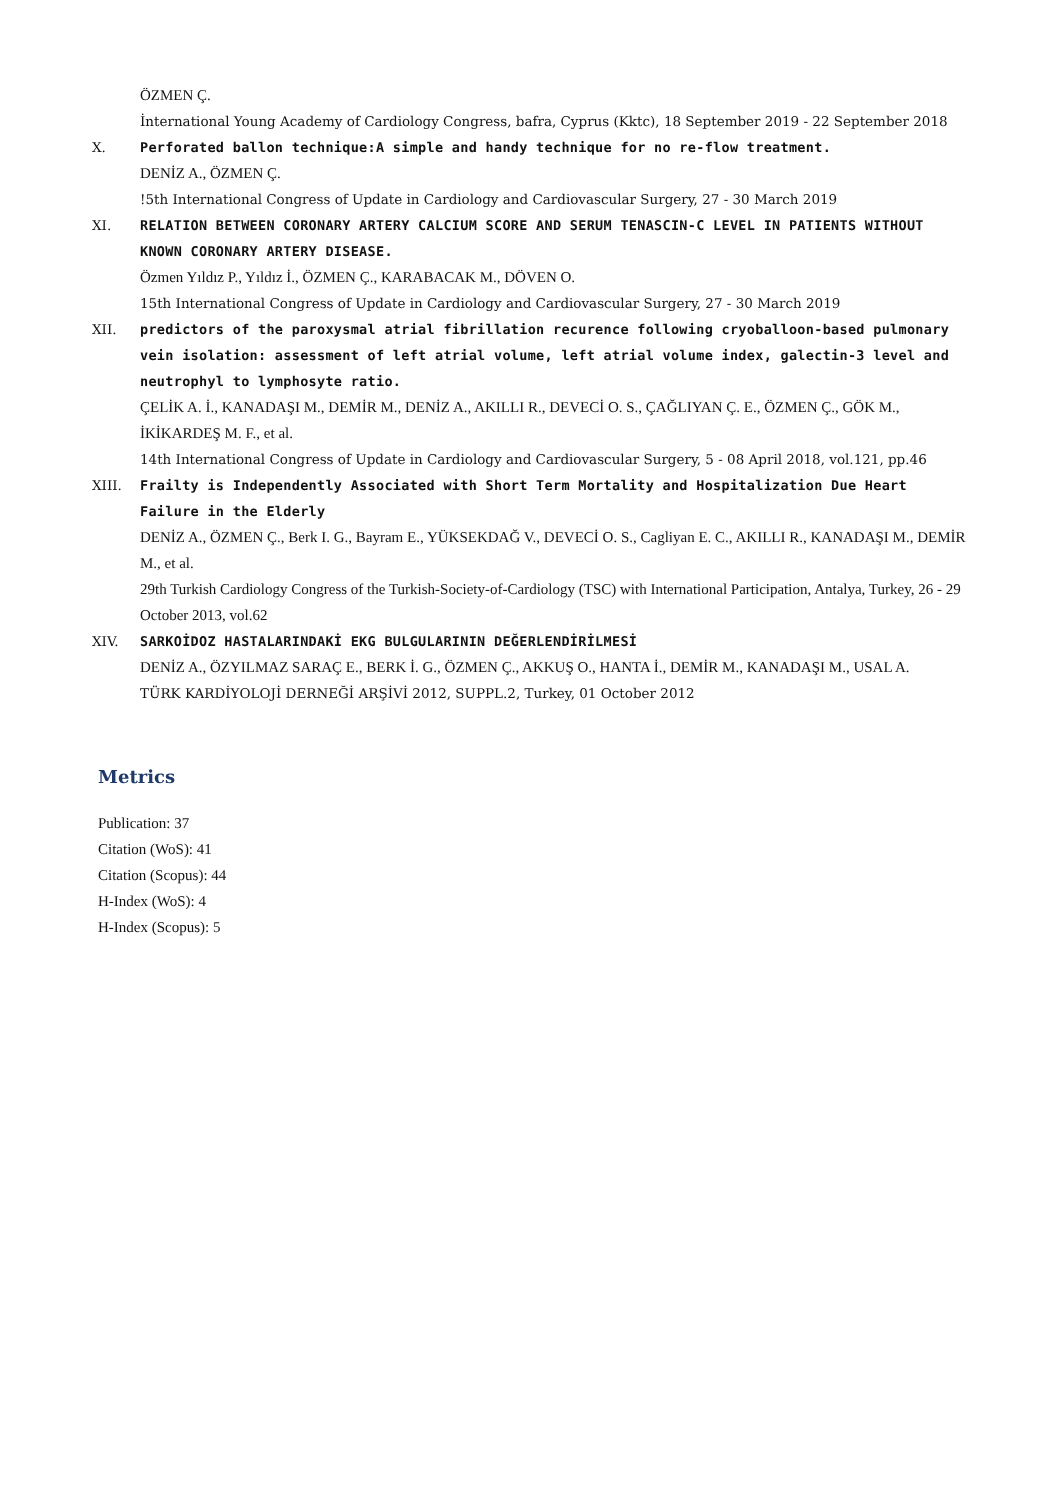ÖZMEN Ç.
İnternational Young Academy of Cardiology Congress, bafra, Cyprus (Kktc), 18 September 2019 - 22 September 2018
X. Perforated ballon technique:A simple and handy technique for no re-flow treatment.
DENİZ A., ÖZMEN Ç.
!5th International Congress of Update in Cardiology and Cardiovascular Surgery, 27 - 30 March 2019
XI. RELATION BETWEEN CORONARY ARTERY CALCIUM SCORE AND SERUM TENASCIN-C LEVEL IN PATIENTS WITHOUT KNOWN CORONARY ARTERY DISEASE.
Özmen Yıldız P., Yıldız İ., ÖZMEN Ç., KARABACAK M., DÖVEN O.
15th International Congress of Update in Cardiology and Cardiovascular Surgery, 27 - 30 March 2019
XII. predictors of the paroxysmal atrial fibrillation recurence following cryoballoon-based pulmonary vein isolation: assessment of left atrial volume, left atrial volume index, galectin-3 level and neutrophyl to lymphosyte ratio.
ÇELİK A. İ., KANADAŞI M., DEMİR M., DENİZ A., AKILLI R., DEVECİ O. S., ÇAĞLIYAN Ç. E., ÖZMEN Ç., GÖK M., İKİKARDEŞ M. F., et al.
14th International Congress of Update in Cardiology and Cardiovascular Surgery, 5 - 08 April 2018, vol.121, pp.46
XIII. Frailty is Independently Associated with Short Term Mortality and Hospitalization Due Heart Failure in the Elderly
DENİZ A., ÖZMEN Ç., Berk I. G., Bayram E., YÜKSEKDAĞ V., DEVECİ O. S., Cagliyan E. C., AKILLI R., KANADAŞI M., DEMİR M., et al.
29th Turkish Cardiology Congress of the Turkish-Society-of-Cardiology (TSC) with International Participation, Antalya, Turkey, 26 - 29 October 2013, vol.62
XIV. SARKOİDOZ HASTALARINDAKİ EKG BULGULARININ DEĞERLENDİRİLMESİ
DENİZ A., ÖZYILMAZ SARAÇ E., BERK İ. G., ÖZMEN Ç., AKKUŞ O., HANTA İ., DEMİR M., KANADAŞI M., USAL A.
TÜRK KARDİYOLOJİ DERNEĞİ ARŞİVİ 2012, SUPPL.2, Turkey, 01 October 2012
Metrics
Publication: 37
Citation (WoS): 41
Citation (Scopus): 44
H-Index (WoS): 4
H-Index (Scopus): 5